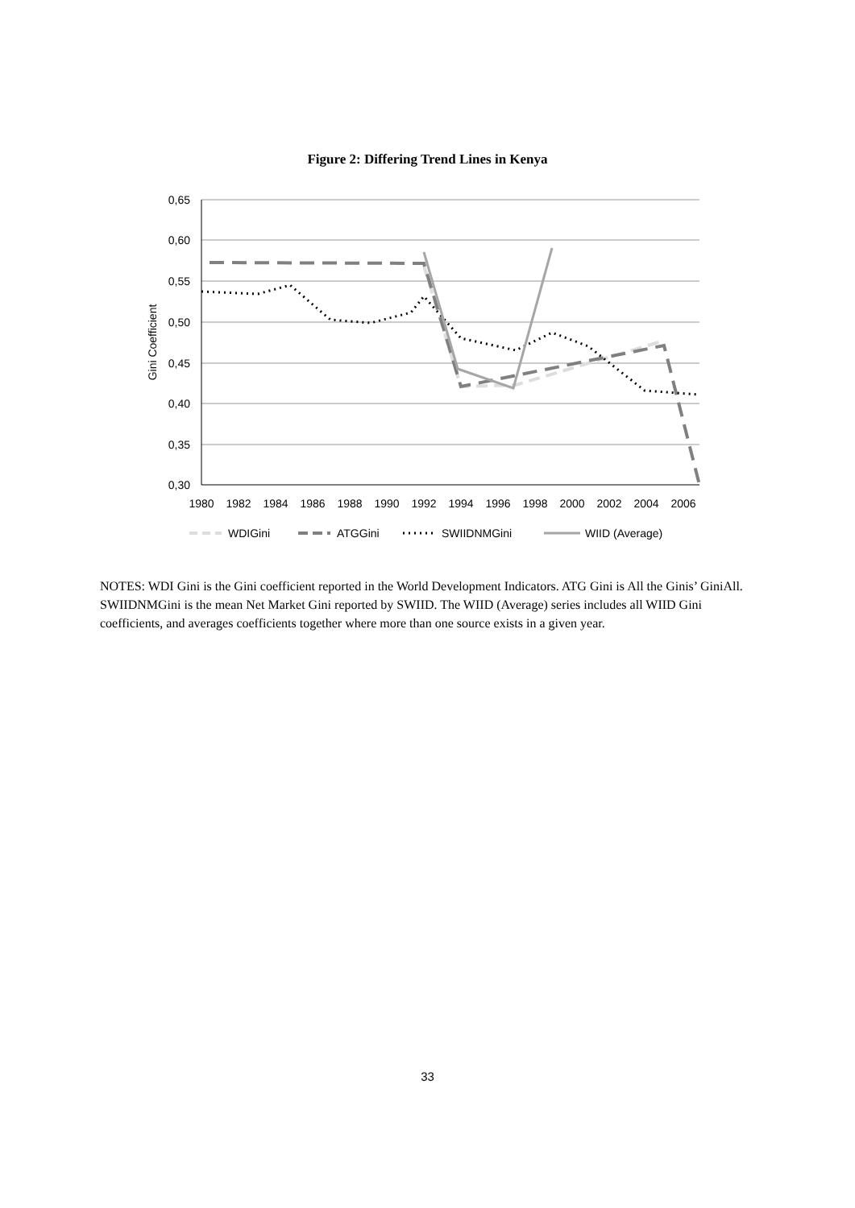Figure 2: Differing Trend Lines in Kenya
0,65
0,60
0,55
0,50
0,45
0,40
0,35
0,30
Gini Coefficient
1980
1982
1984
1986
1988
1990
1992
1994
1996
1998
2000
2002
2004
2006
WDIGini
ATGGini
SWIIDNMGini
WIID (Average)
NOTES: WDI Gini is the Gini coefficient reported in the World Development Indicators. ATG Gini is All the Ginis’ GiniAll. SWIIDNMGini is the mean Net Market Gini reported by SWIID. The WIID (Average) series includes all WIID Gini coefficients, and averages coefficients together where more than one source exists in a given year.
33